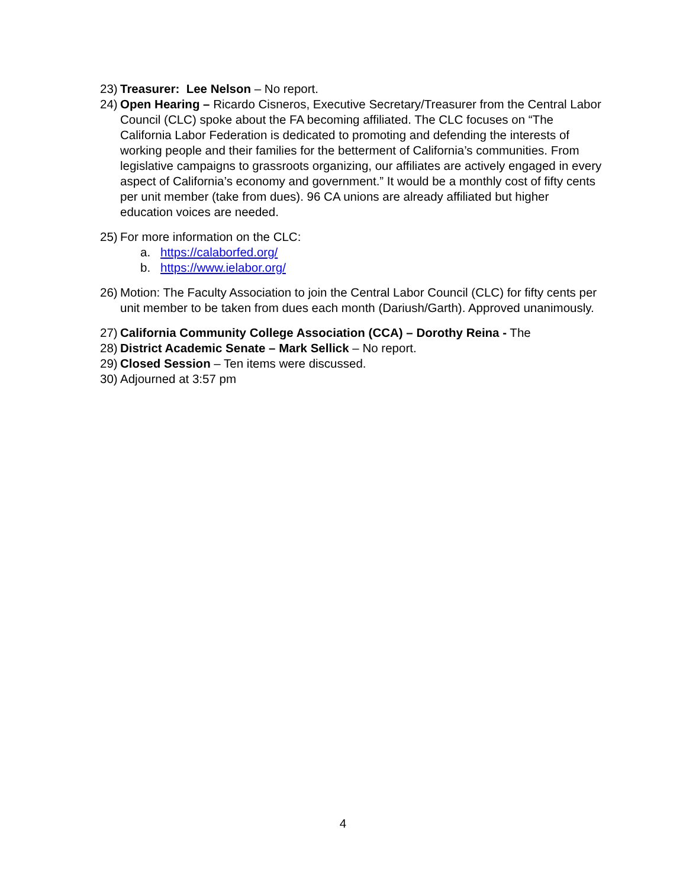23) Treasurer: Lee Nelson – No report.
24) Open Hearing – Ricardo Cisneros, Executive Secretary/Treasurer from the Central Labor Council (CLC) spoke about the FA becoming affiliated. The CLC focuses on “The California Labor Federation is dedicated to promoting and defending the interests of working people and their families for the betterment of California’s communities. From legislative campaigns to grassroots organizing, our affiliates are actively engaged in every aspect of California’s economy and government.” It would be a monthly cost of fifty cents per unit member (take from dues). 96 CA unions are already affiliated but higher education voices are needed.
25) For more information on the CLC:
a. https://calaborfed.org/
b. https://www.ielabor.org/
26) Motion: The Faculty Association to join the Central Labor Council (CLC) for fifty cents per unit member to be taken from dues each month (Dariush/Garth). Approved unanimously.
27) California Community College Association (CCA) – Dorothy Reina - The
28) District Academic Senate – Mark Sellick – No report.
29) Closed Session – Ten items were discussed.
30) Adjourned at 3:57 pm
4